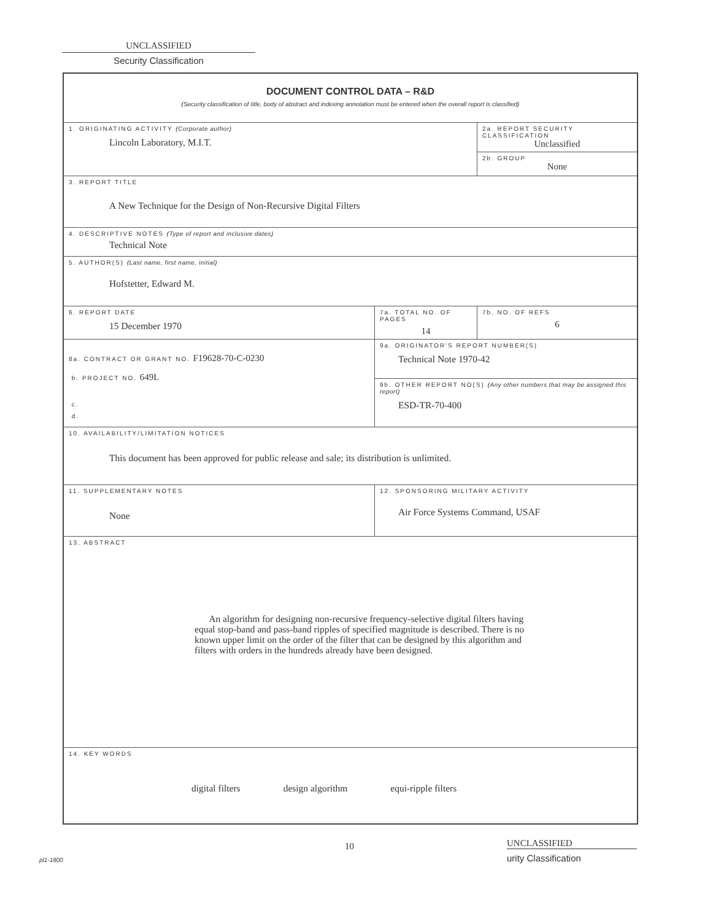UNCLASSIFIED
Security Classification
| DOCUMENT CONTROL DATA – R&D (Security classification of title, body of abstract and indexing annotation must be entered when the overall report is classified) | | | |
| 1. ORIGINATING ACTIVITY (Corporate author) Lincoln Laboratory, M.I.T. | | 2a. REPORT SECURITY CLASSIFICATION Unclassified | |
| | | 2b. GROUP None | |
| 3. REPORT TITLE A New Technique for the Design of Non-Recursive Digital Filters | | | |
| 4. DESCRIPTIVE NOTES (Type of report and inclusive dates) Technical Note | | | |
| 5. AUTHOR(S) (Last name, first name, initial) Hofstetter, Edward M. | | | |
| 6. REPORT DATE 15 December 1970 | 7a. TOTAL NO. OF PAGES 14 | | 7b. NO. OF REFS 6 |
| 8a. CONTRACT OR GRANT NO. F19628-70-C-0230 b. PROJECT NO. 649L c. d. | 9a. ORIGINATOR'S REPORT NUMBER(S) Technical Note 1970-42 | | |
| | 9b. OTHER REPORT NO(S) (Any other numbers that may be assigned this report) ESD-TR-70-400 | | |
| 10. AVAILABILITY/LIMITATION NOTICES This document has been approved for public release and sale; its distribution is unlimited. | | | |
| 11. SUPPLEMENTARY NOTES None | 12. SPONSORING MILITARY ACTIVITY Air Force Systems Command, USAF | | |
| 13. ABSTRACT An algorithm for designing non-recursive frequency-selective digital filters having equal stop-band and pass-band ripples of specified magnitude is described. There is no known upper limit on the order of the filter that can be designed by this algorithm and filters with orders in the hundreds already have been designed. | | | |
| 14. KEY WORDS digital filters design algorithm equi-ripple filters | | | |
pl1-1800
10
UNCLASSIFIED
urity Classification